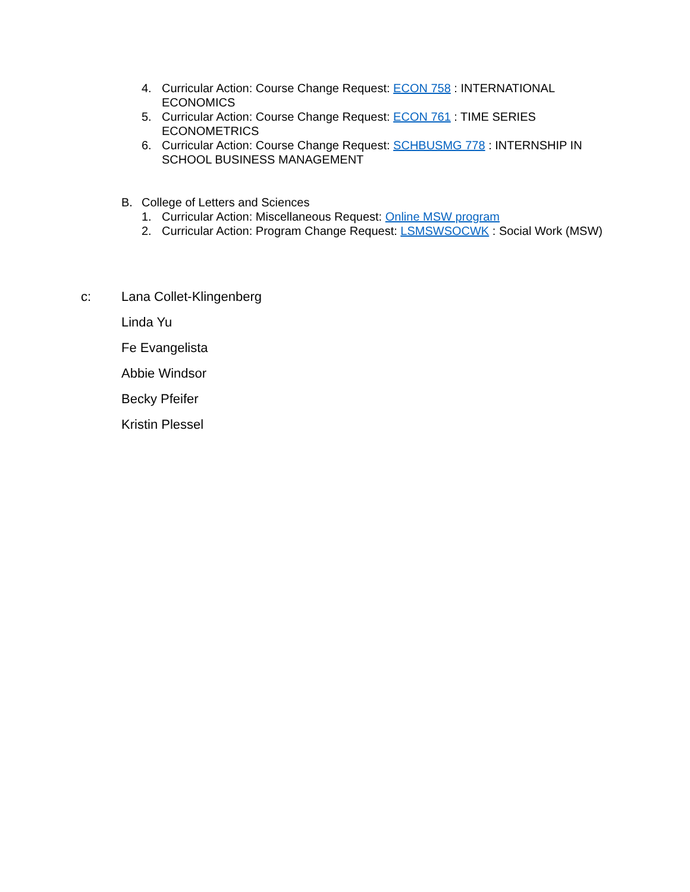4. Curricular Action: Course Change Request: ECON 758 : INTERNATIONAL ECONOMICS
5. Curricular Action: Course Change Request: ECON 761 : TIME SERIES ECONOMETRICS
6. Curricular Action: Course Change Request: SCHBUSMG 778 : INTERNSHIP IN SCHOOL BUSINESS MANAGEMENT
B. College of Letters and Sciences
1. Curricular Action: Miscellaneous Request: Online MSW program
2. Curricular Action: Program Change Request: LSMSWSOCWK : Social Work (MSW)
c:
Lana Collet-Klingenberg
Linda Yu
Fe Evangelista
Abbie Windsor
Becky Pfeifer
Kristin Plessel